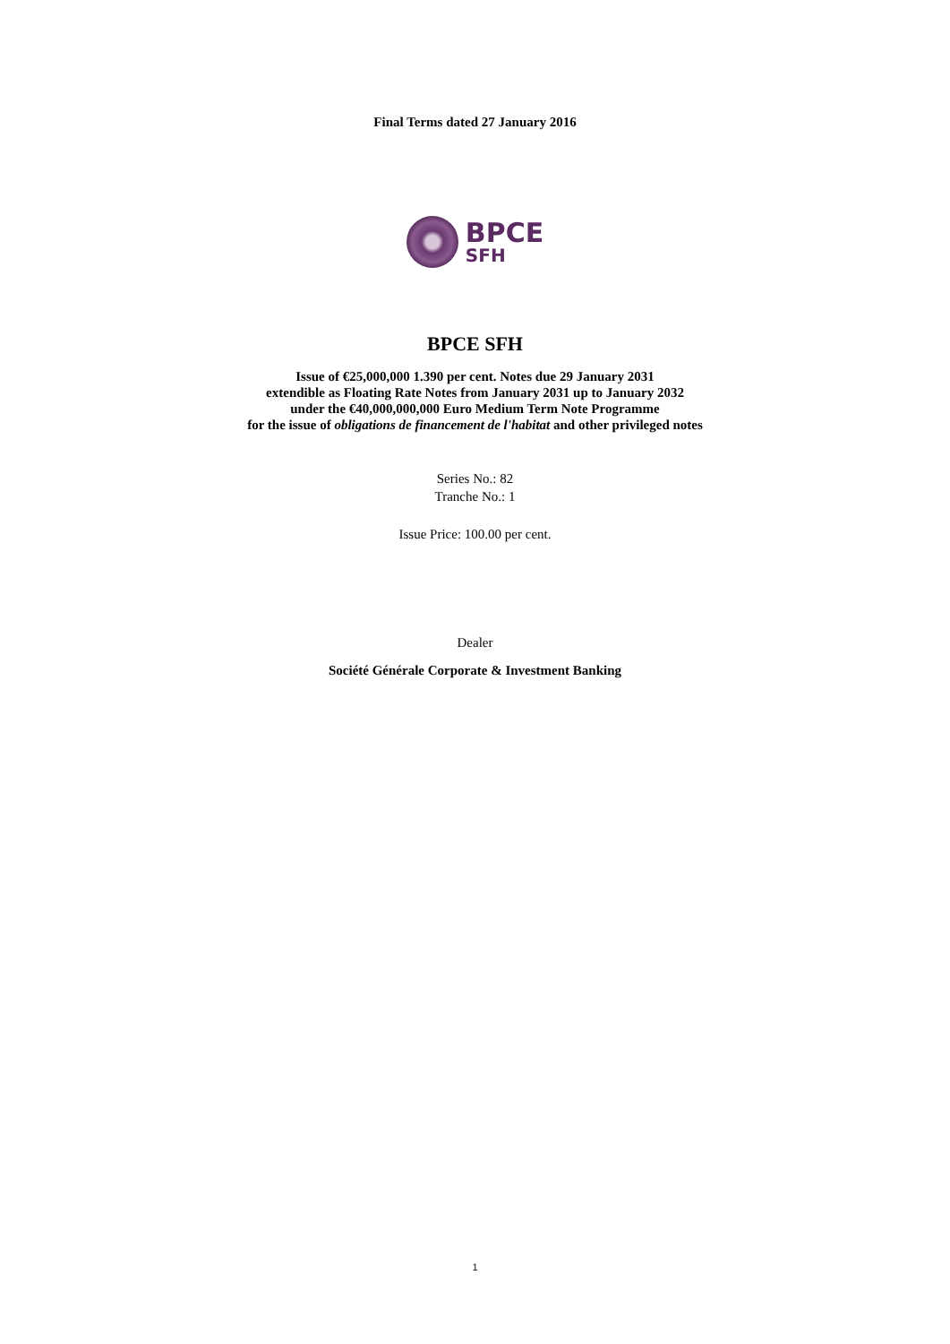Final Terms dated 27 January 2016
BPCE
SFH
BPCE SFH
Issue of €25,000,000 1.390 per cent. Notes due 29 January 2031
extendible as Floating Rate Notes from January 2031 up to January 2032
under the €40,000,000,000 Euro Medium Term Note Programme
for the issue of obligations de financement de l'habitat and other privileged notes
Series No.: 82
Tranche No.: 1
Issue Price: 100.00 per cent.
Dealer
Société Générale Corporate & Investment Banking
1